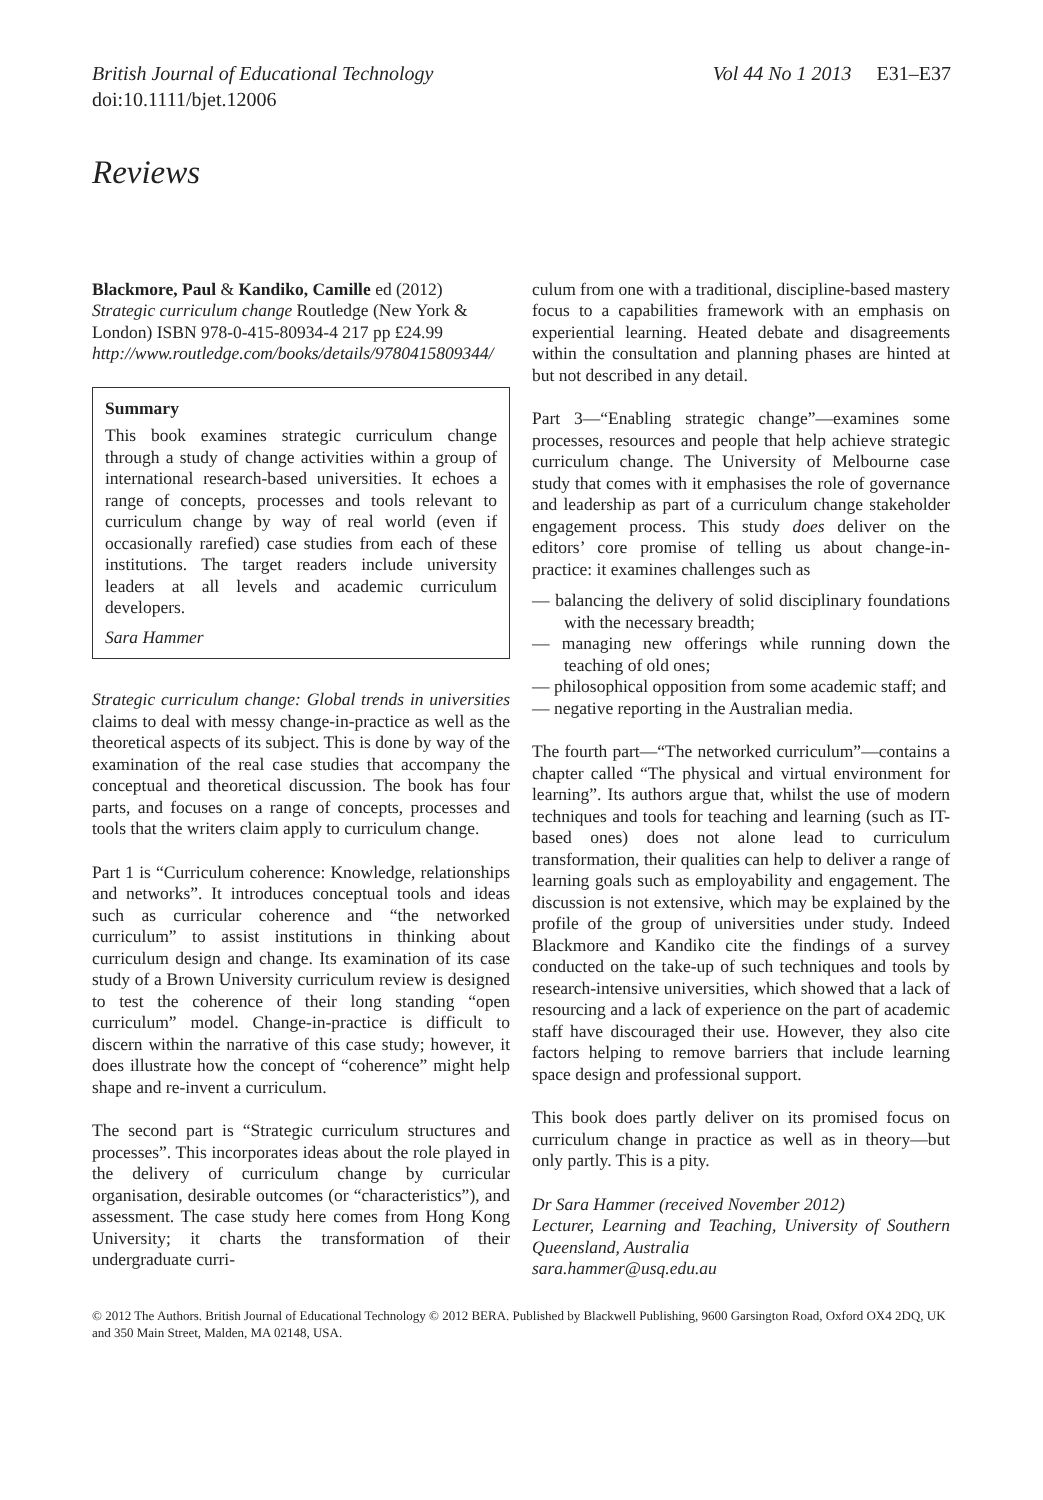British Journal of Educational Technology
doi:10.1111/bjet.12006 Vol 44 No 1 2013 E31–E37
Reviews
Blackmore, Paul & Kandiko, Camille ed (2012) Strategic curriculum change Routledge (New York & London) ISBN 978-0-415-80934-4 217 pp £24.99 http://www.routledge.com/books/details/9780415809344/
Summary
This book examines strategic curriculum change through a study of change activities within a group of international research-based universities. It echoes a range of concepts, processes and tools relevant to curriculum change by way of real world (even if occasionally rarefied) case studies from each of these institutions. The target readers include university leaders at all levels and academic curriculum developers.
Sara Hammer
Strategic curriculum change: Global trends in universities claims to deal with messy change-in-practice as well as the theoretical aspects of its subject. This is done by way of the examination of the real case studies that accompany the conceptual and theoretical discussion. The book has four parts, and focuses on a range of concepts, processes and tools that the writers claim apply to curriculum change.
Part 1 is “Curriculum coherence: Knowledge, relationships and networks”. It introduces conceptual tools and ideas such as curricular coherence and “the networked curriculum” to assist institutions in thinking about curriculum design and change. Its examination of its case study of a Brown University curriculum review is designed to test the coherence of their long standing “open curriculum” model. Change-in-practice is difficult to discern within the narrative of this case study; however, it does illustrate how the concept of “coherence” might help shape and re-invent a curriculum.
The second part is “Strategic curriculum structures and processes”. This incorporates ideas about the role played in the delivery of curriculum change by curricular organisation, desirable outcomes (or “characteristics”), and assessment. The case study here comes from Hong Kong University; it charts the transformation of their undergraduate curri-
culum from one with a traditional, discipline-based mastery focus to a capabilities framework with an emphasis on experiential learning. Heated debate and disagreements within the consultation and planning phases are hinted at but not described in any detail.
Part 3—“Enabling strategic change”—examines some processes, resources and people that help achieve strategic curriculum change. The University of Melbourne case study that comes with it emphasises the role of governance and leadership as part of a curriculum change stakeholder engagement process. This study does deliver on the editors’ core promise of telling us about change-in-practice: it examines challenges such as
— balancing the delivery of solid disciplinary foundations with the necessary breadth;
— managing new offerings while running down the teaching of old ones;
— philosophical opposition from some academic staff; and
— negative reporting in the Australian media.
The fourth part—“The networked curriculum”—contains a chapter called “The physical and virtual environment for learning”. Its authors argue that, whilst the use of modern techniques and tools for teaching and learning (such as IT-based ones) does not alone lead to curriculum transformation, their qualities can help to deliver a range of learning goals such as employability and engagement. The discussion is not extensive, which may be explained by the profile of the group of universities under study. Indeed Blackmore and Kandiko cite the findings of a survey conducted on the take-up of such techniques and tools by research-intensive universities, which showed that a lack of resourcing and a lack of experience on the part of academic staff have discouraged their use. However, they also cite factors helping to remove barriers that include learning space design and professional support.
This book does partly deliver on its promised focus on curriculum change in practice as well as in theory—but only partly. This is a pity.
Dr Sara Hammer (received November 2012)
Lecturer, Learning and Teaching, University of Southern Queensland, Australia
sara.hammer@usq.edu.au
© 2012 The Authors. British Journal of Educational Technology © 2012 BERA. Published by Blackwell Publishing, 9600 Garsington Road, Oxford OX4 2DQ, UK and 350 Main Street, Malden, MA 02148, USA.